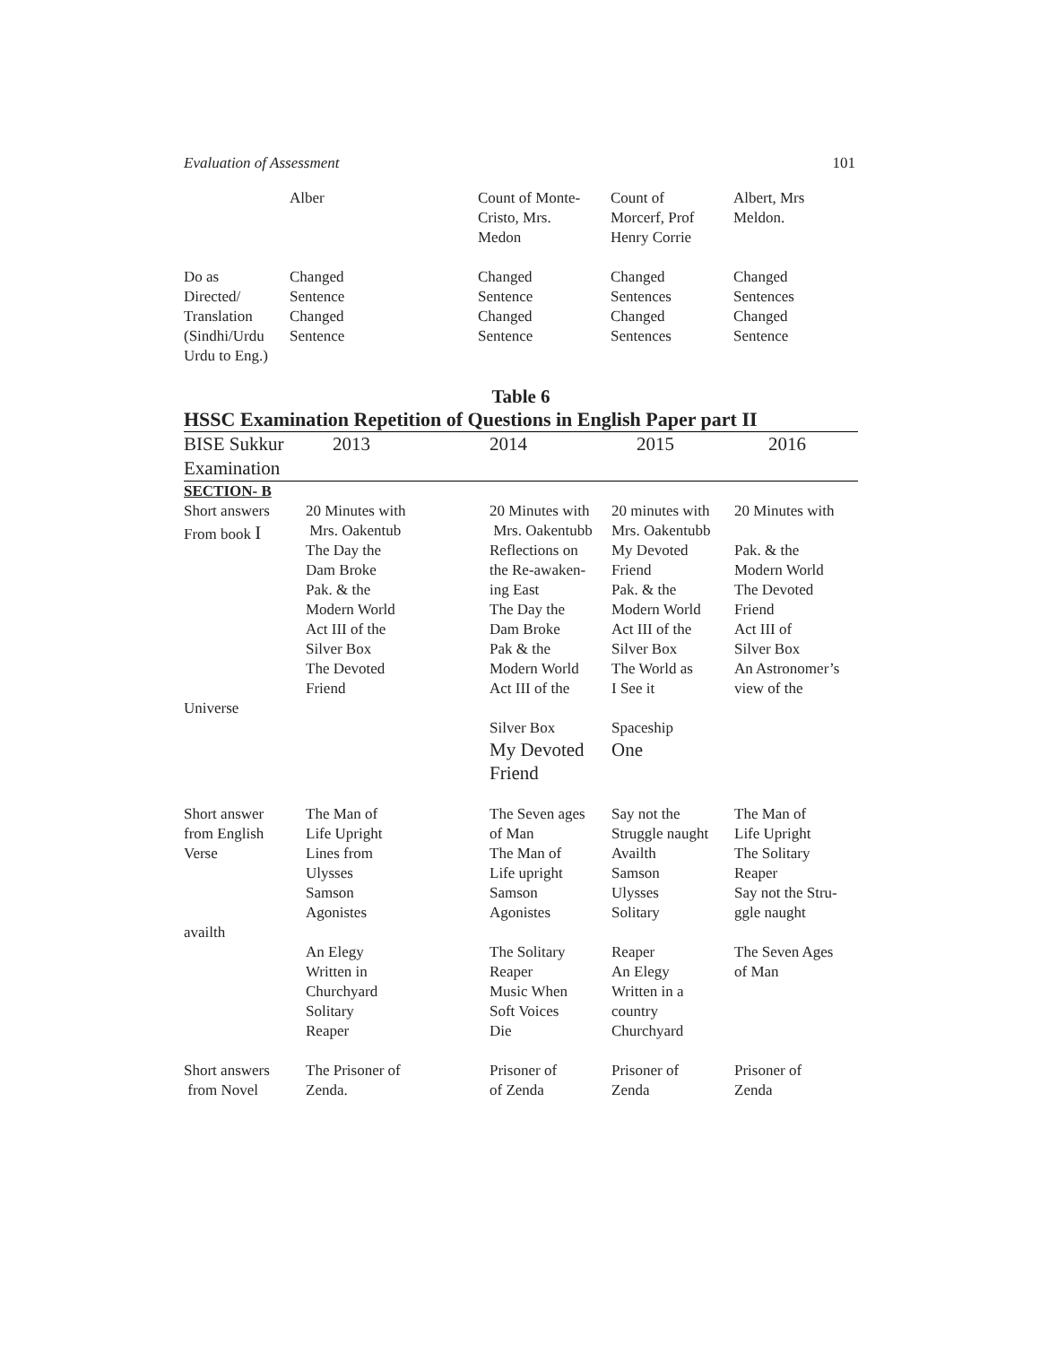Evaluation of Assessment 101
| | Alber | Count of Monte- Cristo, Mrs. Medon | Count of Morcerf, Prof Henry Corrie | Albert, Mrs Meldon. |
| Do as Directed/ Translation (Sindhi/Urdu Urdu to Eng.) | Changed Sentence Changed Sentence | Changed Sentence Changed Sentence | Changed Sentences Changed Sentences | Changed Sentences Changed Sentence |
Table 6
HSSC Examination Repetition of Questions in English Paper part II
| BISE Sukkur Examination | 2013 | 2014 | 2015 | 2016 |
| --- | --- | --- | --- | --- |
| SECTION- B | | | | |
| Short answers From book I | 20 Minutes with Mrs. Oakentub The Day the Dam Broke Pak. & the Modern World Act III of the Silver Box The Devoted Friend | 20 Minutes with Mrs. Oakentubb Reflections on the Re-awaken- ing East The Day the Dam Broke Pak & the Modern World Act III of the | 20 minutes with Mrs. Oakentubb My Devoted Friend Pak. & the Modern World Act III of the Silver Box The World as I See it | 20 Minutes with Pak. & the Modern World The Devoted Friend Act III of Silver Box An Astronomer’s view of the |
| Universe | | Silver Box My Devoted Friend | Spaceship One | |
| Short answer from English Verse | The Man of Life Upright Lines from Ulysses Samson Agonistes | The Seven ages of Man The Man of Life upright Samson Agonistes | Say not the Struggle naught Availth Samson Ulysses Solitary | The Man of Life Upright The Solitary Reaper Say not the Stru- ggle naught |
| availth | An Elegy Written in Churchyard Solitary Reaper | The Solitary Reaper Music When Soft Voices Die | Reaper An Elegy Written in a country Churchyard | The Seven Ages of Man |
| Short answers from Novel | The Prisoner of Zenda. | Prisoner of of Zenda | Prisoner of Zenda | Prisoner of Zenda |